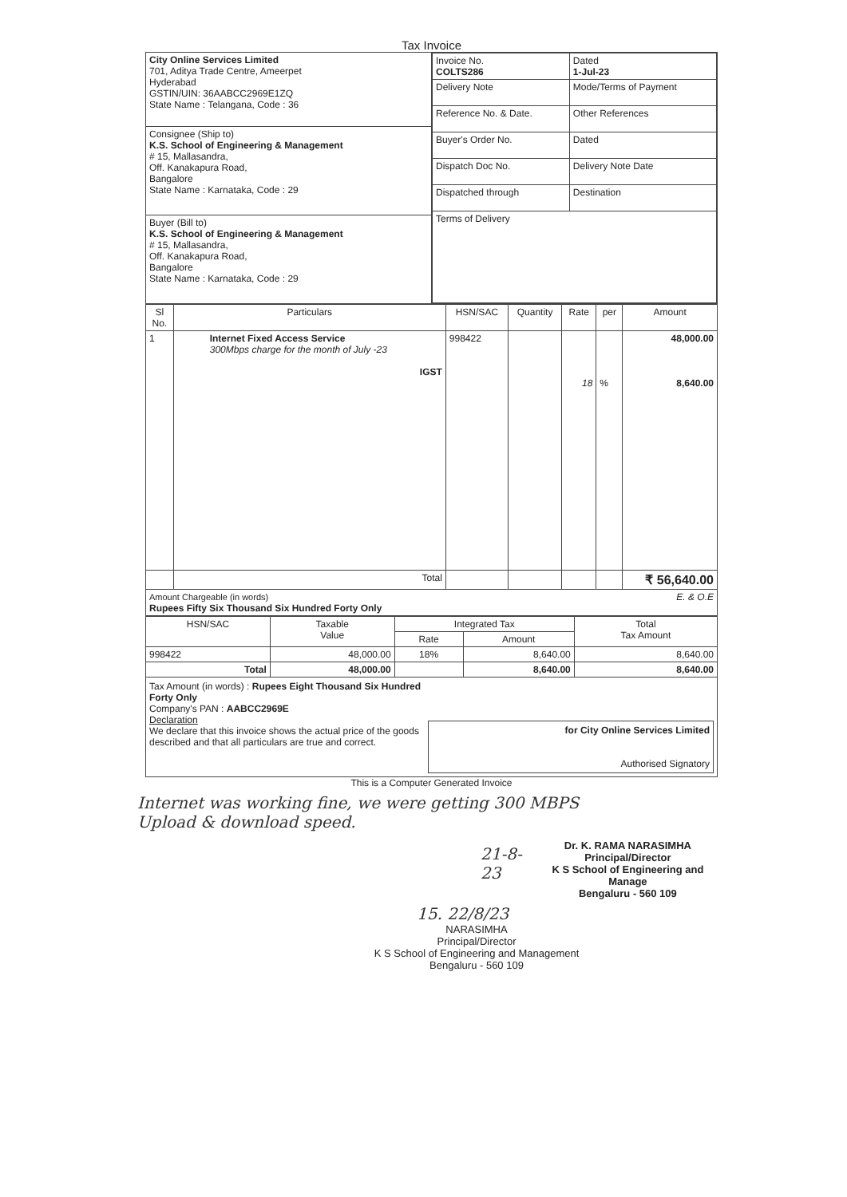Tax Invoice
| City Online Services Limited 701, Aditya Trade Centre, Ameerpet Hyderabad GSTIN/UIN: 36AABCC2969E1ZQ State Name : Telangana, Code : 36 | / Invoice No. COLTS286 / Dated 1-Jul-23 / / Delivery Note / Mode/Terms of Payment / / Reference No. & Date. / Other References / / Buyer's Order No. / Dated / / Dispatch Doc No. / Delivery Note Date / / Dispatched through / Destination / / Terms of Delivery / / |
| Consignee (Ship to) K.S. School of Engineering & Management # 15, Mallasandra, Off. Kanakapura Road, Bangalore State Name : Karnataka, Code : 29 | |
| Buyer (Bill to) K.S. School of Engineering & Management # 15, Mallasandra, Off. Kanakapura Road, Bangalore State Name : Karnataka, Code : 29 | |
| Sl No. | Particulars | HSN/SAC | Quantity | Rate | per | Amount |
| --- | --- | --- | --- | --- | --- | --- |
| 1 | Internet Fixed Access Service 300Mbps charge for the month of July -23 IGST | 998422 | | 18 | % | 48,000.00 8,640.00 |
| | Total | | | | | ₹ 56,640.00 |
Amount Chargeable (in words) E. & O.E
Rupees Fifty Six Thousand Six Hundred Forty Only
| HSN/SAC | Taxable Value | Integrated Tax | | Total Tax Amount |
| --- | --- | --- | --- | --- |
| | | Rate | Amount | |
| 998422 | 48,000.00 | 18% | 8,640.00 | 8,640.00 |
| Total | 48,000.00 | | 8,640.00 | 8,640.00 |
Tax Amount (in words) : Rupees Eight Thousand Six Hundred Forty Only
Company's PAN : AABCC2969E
Declaration
We declare that this invoice shows the actual price of the goods described and that all particulars are true and correct.
for City Online Services Limited
Authorised Signatory
This is a Computer Generated Invoice
Internet was working fine, we were getting 300 MBPS
Upload & download speed.
21-8-23
Dr. K. RAMA NARASIMHA
Principal/Director
K S School of Engineering and Manage
Bengaluru - 560 109
15. 22/8/23
NARASIMHA
Principal/Director
K S School of Engineering and Management
Bengaluru - 560 109